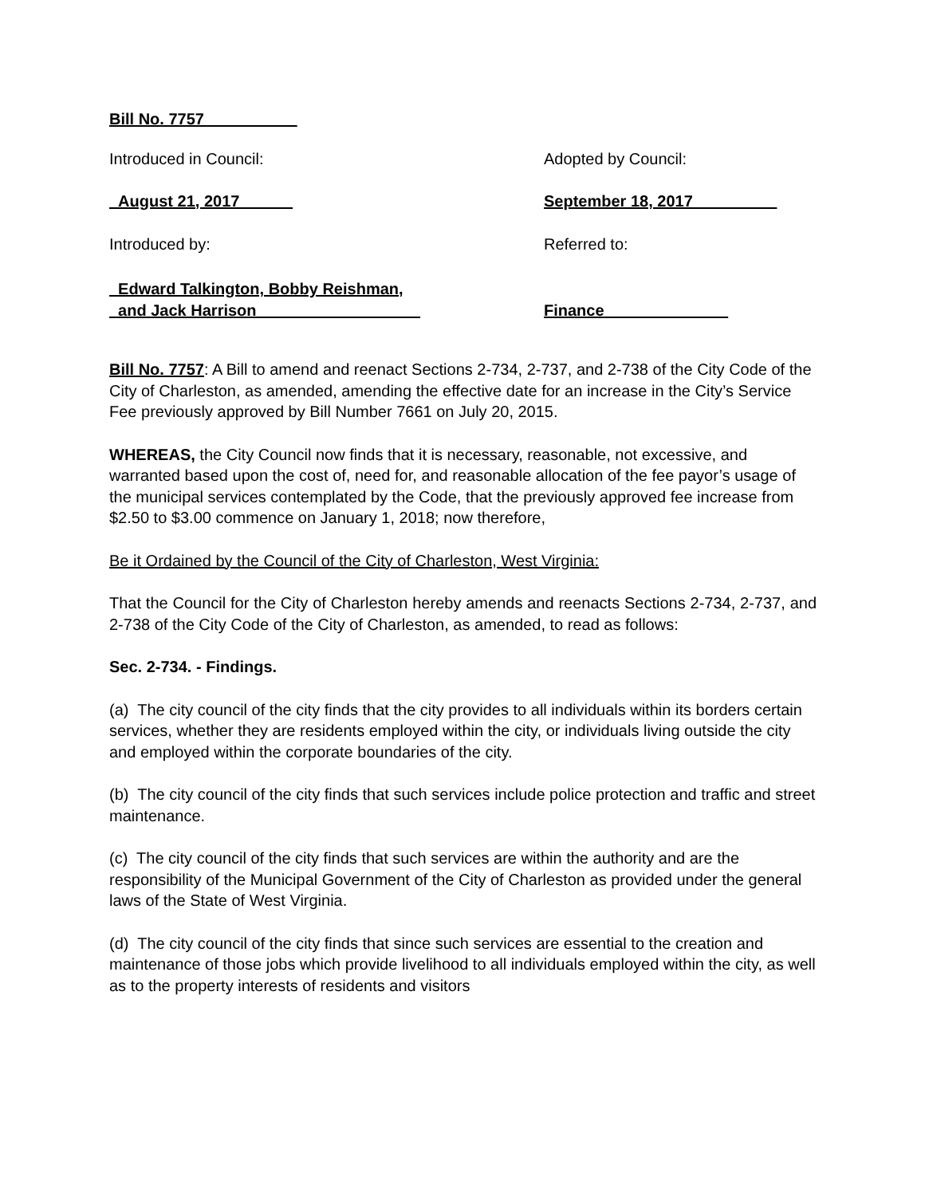Bill No. 7757
Introduced in Council: Adopted by Council:
August 21, 2017 September 18, 2017
Introduced by: Referred to:
Edward Talkington, Bobby Reishman,
and Jack Harrison
Finance
Bill No. 7757: A Bill to amend and reenact Sections 2-734, 2-737, and 2-738 of the City Code of the City of Charleston, as amended, amending the effective date for an increase in the City’s Service Fee previously approved by Bill Number 7661 on July 20, 2015.
WHEREAS, the City Council now finds that it is necessary, reasonable, not excessive, and warranted based upon the cost of, need for, and reasonable allocation of the fee payor’s usage of the municipal services contemplated by the Code, that the previously approved fee increase from $2.50 to $3.00 commence on January 1, 2018; now therefore,
Be it Ordained by the Council of the City of Charleston, West Virginia:
That the Council for the City of Charleston hereby amends and reenacts Sections 2-734, 2-737, and 2-738 of the City Code of the City of Charleston, as amended, to read as follows:
Sec. 2-734. - Findings.
(a) The city council of the city finds that the city provides to all individuals within its borders certain services, whether they are residents employed within the city, or individuals living outside the city and employed within the corporate boundaries of the city.
(b) The city council of the city finds that such services include police protection and traffic and street maintenance.
(c) The city council of the city finds that such services are within the authority and are the responsibility of the Municipal Government of the City of Charleston as provided under the general laws of the State of West Virginia.
(d) The city council of the city finds that since such services are essential to the creation and maintenance of those jobs which provide livelihood to all individuals employed within the city, as well as to the property interests of residents and visitors